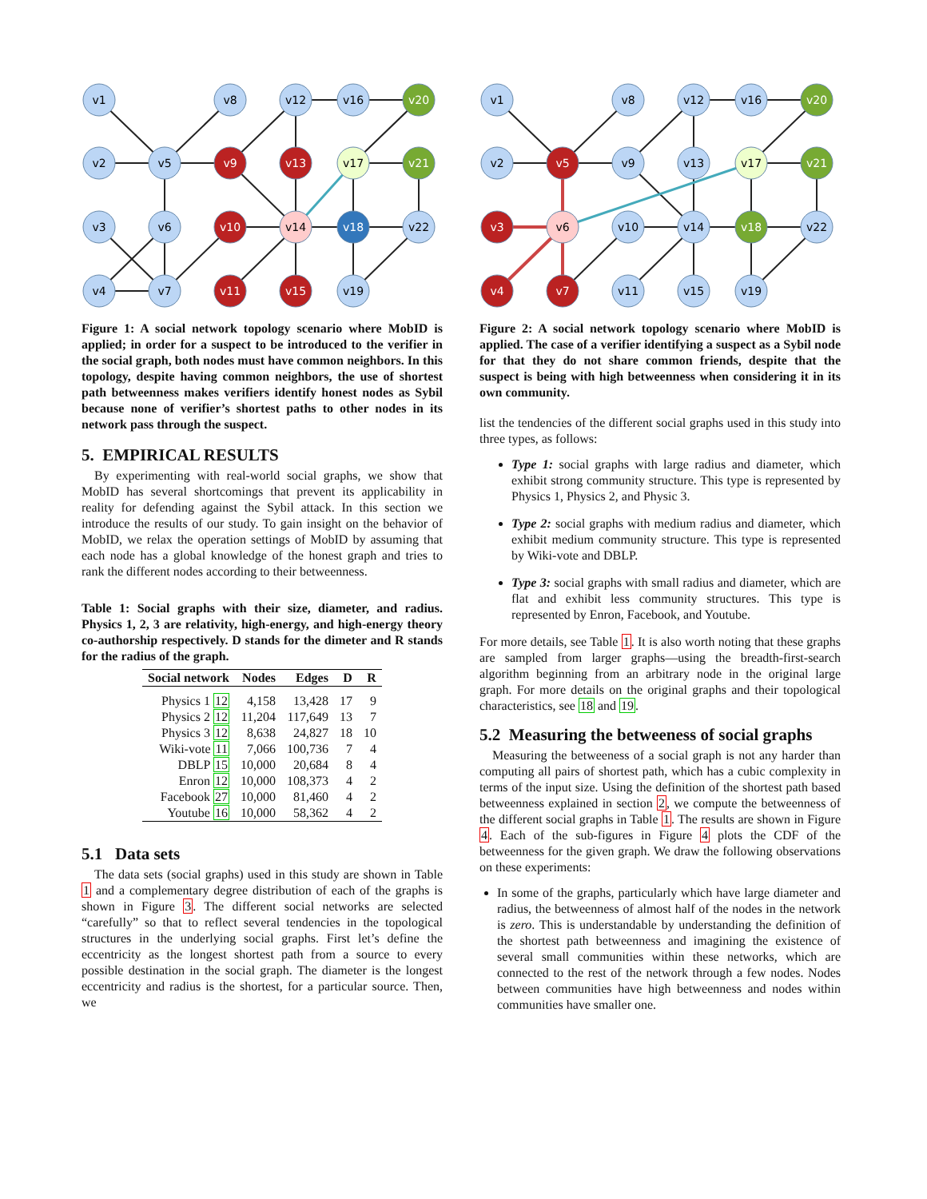v1
v8
v12
v16
v20
v2
v5
v9
v13
v17
v21
v3
v6
v10
v14
v18
v22
v4
v7
v11
v15
v19
Figure 1: A social network topology scenario where MobID is applied; in order for a suspect to be introduced to the verifier in the social graph, both nodes must have common neighbors. In this topology, despite having common neighbors, the use of shortest path betweenness makes verifiers identify honest nodes as Sybil because none of verifier’s shortest paths to other nodes in its network pass through the suspect.
5. EMPIRICAL RESULTS
By experimenting with real-world social graphs, we show that MobID has several shortcomings that prevent its applicability in reality for defending against the Sybil attack. In this section we introduce the results of our study. To gain insight on the behavior of MobID, we relax the operation settings of MobID by assuming that each node has a global knowledge of the honest graph and tries to rank the different nodes according to their betweenness.
Table 1: Social graphs with their size, diameter, and radius. Physics 1, 2, 3 are relativity, high-energy, and high-energy theory co-authorship respectively. D stands for the dimeter and R stands for the radius of the graph.
| Social network | Nodes | Edges | D | R |
| --- | --- | --- | --- | --- |
| Physics 1 12 | 4,158 | 13,428 | 17 | 9 |
| Physics 2 12 | 11,204 | 117,649 | 13 | 7 |
| Physics 3 12 | 8,638 | 24,827 | 18 | 10 |
| Wiki-vote 11 | 7,066 | 100,736 | 7 | 4 |
| DBLP 15 | 10,000 | 20,684 | 8 | 4 |
| Enron 12 | 10,000 | 108,373 | 4 | 2 |
| Facebook 27 | 10,000 | 81,460 | 4 | 2 |
| Youtube 16 | 10,000 | 58,362 | 4 | 2 |
5.1 Data sets
The data sets (social graphs) used in this study are shown in Table 1 and a complementary degree distribution of each of the graphs is shown in Figure 3. The different social networks are selected “carefully” so that to reflect several tendencies in the topological structures in the underlying social graphs. First let’s define the eccentricity as the longest shortest path from a source to every possible destination in the social graph. The diameter is the longest eccentricity and radius is the shortest, for a particular source. Then, we
v1
v8
v12
v16
v20
v2
v5
v9
v13
v17
v21
v3
v6
v10
v14
v18
v22
v4
v7
v11
v15
v19
Figure 2: A social network topology scenario where MobID is applied. The case of a verifier identifying a suspect as a Sybil node for that they do not share common friends, despite that the suspect is being with high betweenness when considering it in its own community.
list the tendencies of the different social graphs used in this study into three types, as follows:
Type 1: social graphs with large radius and diameter, which exhibit strong community structure. This type is represented by Physics 1, Physics 2, and Physic 3.
Type 2: social graphs with medium radius and diameter, which exhibit medium community structure. This type is represented by Wiki-vote and DBLP.
Type 3: social graphs with small radius and diameter, which are flat and exhibit less community structures. This type is represented by Enron, Facebook, and Youtube.
For more details, see Table 1. It is also worth noting that these graphs are sampled from larger graphs—using the breadth-first-search algorithm beginning from an arbitrary node in the original large graph. For more details on the original graphs and their topological characteristics, see 18 and 19.
5.2 Measuring the betweeness of social graphs
Measuring the betweeness of a social graph is not any harder than computing all pairs of shortest path, which has a cubic complexity in terms of the input size. Using the definition of the shortest path based betweenness explained in section 2, we compute the betweenness of the different social graphs in Table 1. The results are shown in Figure 4. Each of the sub-figures in Figure 4 plots the CDF of the betweenness for the given graph. We draw the following observations on these experiments:
In some of the graphs, particularly which have large diameter and radius, the betweenness of almost half of the nodes in the network is zero. This is understandable by understanding the definition of the shortest path betweenness and imagining the existence of several small communities within these networks, which are connected to the rest of the network through a few nodes. Nodes between communities have high betweenness and nodes within communities have smaller one.